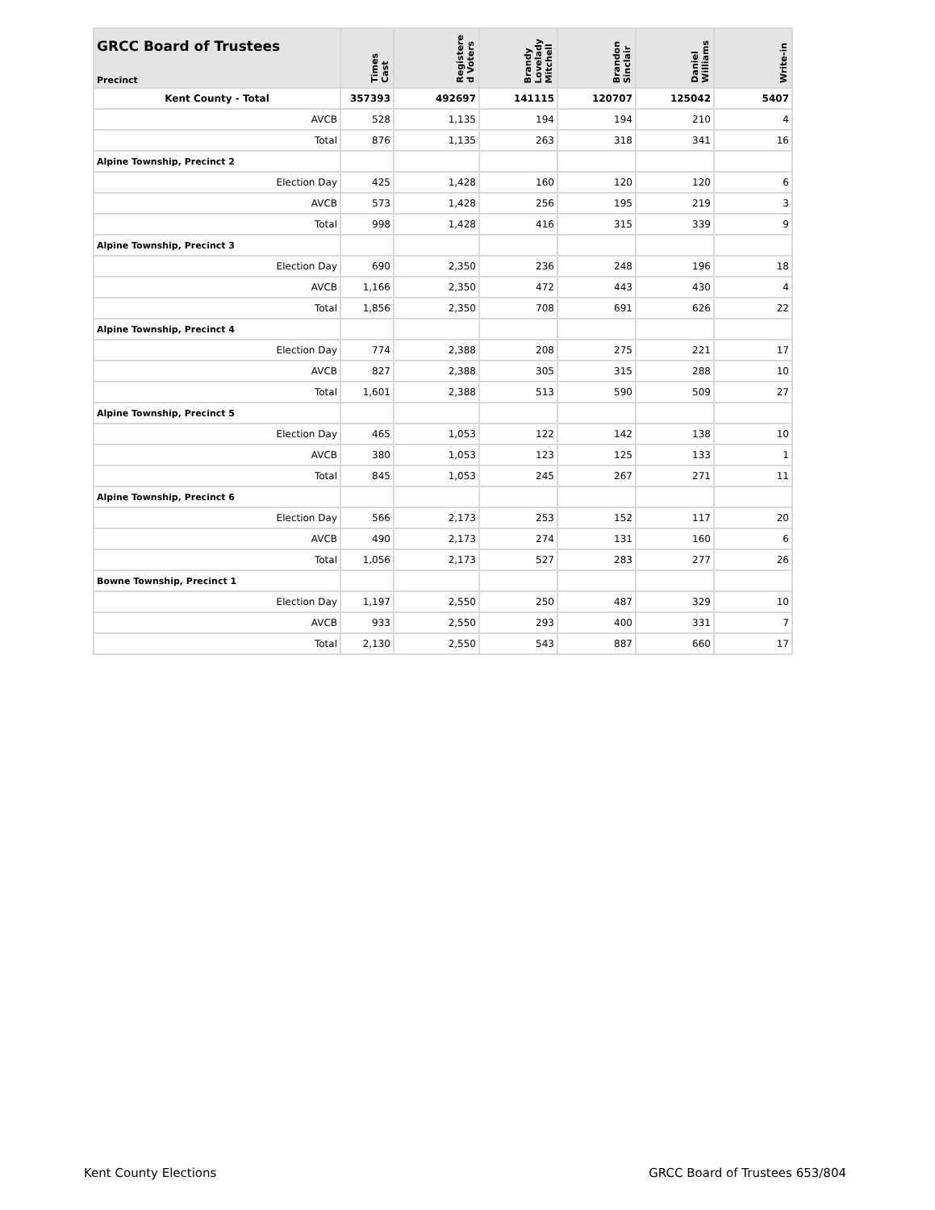| GRCC Board of Trustees Precinct | Times Cast | Registere d Voters | Brandy Lovelady Mitchell | Brandon Sinclair | Daniel Williams | Write-in |
| --- | --- | --- | --- | --- | --- | --- |
| Kent County - Total | 357393 | 492697 | 141115 | 120707 | 125042 | 5407 |
| AVCB | 528 | 1,135 | 194 | 194 | 210 | 4 |
| Total | 876 | 1,135 | 263 | 318 | 341 | 16 |
| Alpine Township, Precinct 2 | | | | | | |
| Election Day | 425 | 1,428 | 160 | 120 | 120 | 6 |
| AVCB | 573 | 1,428 | 256 | 195 | 219 | 3 |
| Total | 998 | 1,428 | 416 | 315 | 339 | 9 |
| Alpine Township, Precinct 3 | | | | | | |
| Election Day | 690 | 2,350 | 236 | 248 | 196 | 18 |
| AVCB | 1,166 | 2,350 | 472 | 443 | 430 | 4 |
| Total | 1,856 | 2,350 | 708 | 691 | 626 | 22 |
| Alpine Township, Precinct 4 | | | | | | |
| Election Day | 774 | 2,388 | 208 | 275 | 221 | 17 |
| AVCB | 827 | 2,388 | 305 | 315 | 288 | 10 |
| Total | 1,601 | 2,388 | 513 | 590 | 509 | 27 |
| Alpine Township, Precinct 5 | | | | | | |
| Election Day | 465 | 1,053 | 122 | 142 | 138 | 10 |
| AVCB | 380 | 1,053 | 123 | 125 | 133 | 1 |
| Total | 845 | 1,053 | 245 | 267 | 271 | 11 |
| Alpine Township, Precinct 6 | | | | | | |
| Election Day | 566 | 2,173 | 253 | 152 | 117 | 20 |
| AVCB | 490 | 2,173 | 274 | 131 | 160 | 6 |
| Total | 1,056 | 2,173 | 527 | 283 | 277 | 26 |
| Bowne Township, Precinct 1 | | | | | | |
| Election Day | 1,197 | 2,550 | 250 | 487 | 329 | 10 |
| AVCB | 933 | 2,550 | 293 | 400 | 331 | 7 |
| Total | 2,130 | 2,550 | 543 | 887 | 660 | 17 |
Kent County Elections GRCC Board of Trustees 653/804